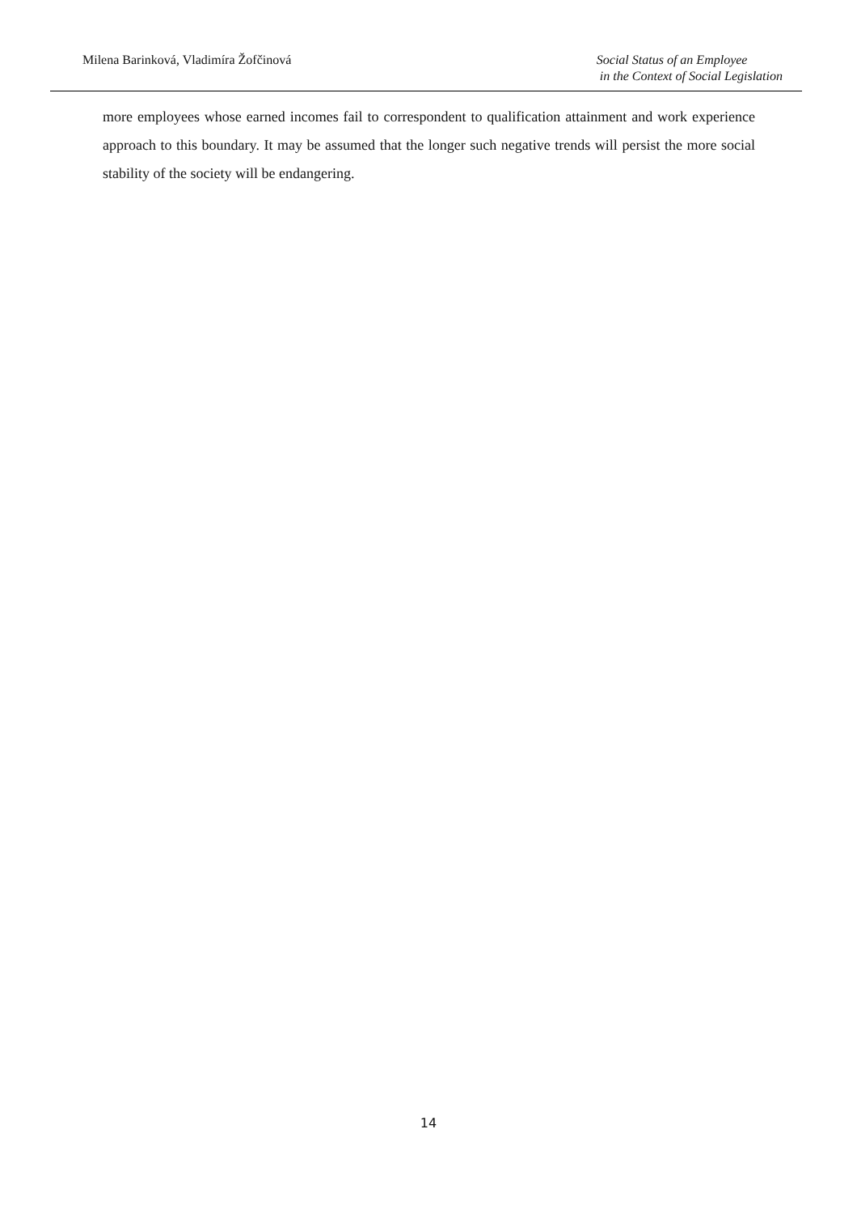Milena Barinková, Vladimíra Žofčinová
Social Status of an Employee
in the Context of Social Legislation
more employees whose earned incomes fail to correspondent to qualification attainment and work experience approach to this boundary. It may be assumed that the longer such negative trends will persist the more social stability of the society will be endangering.
14